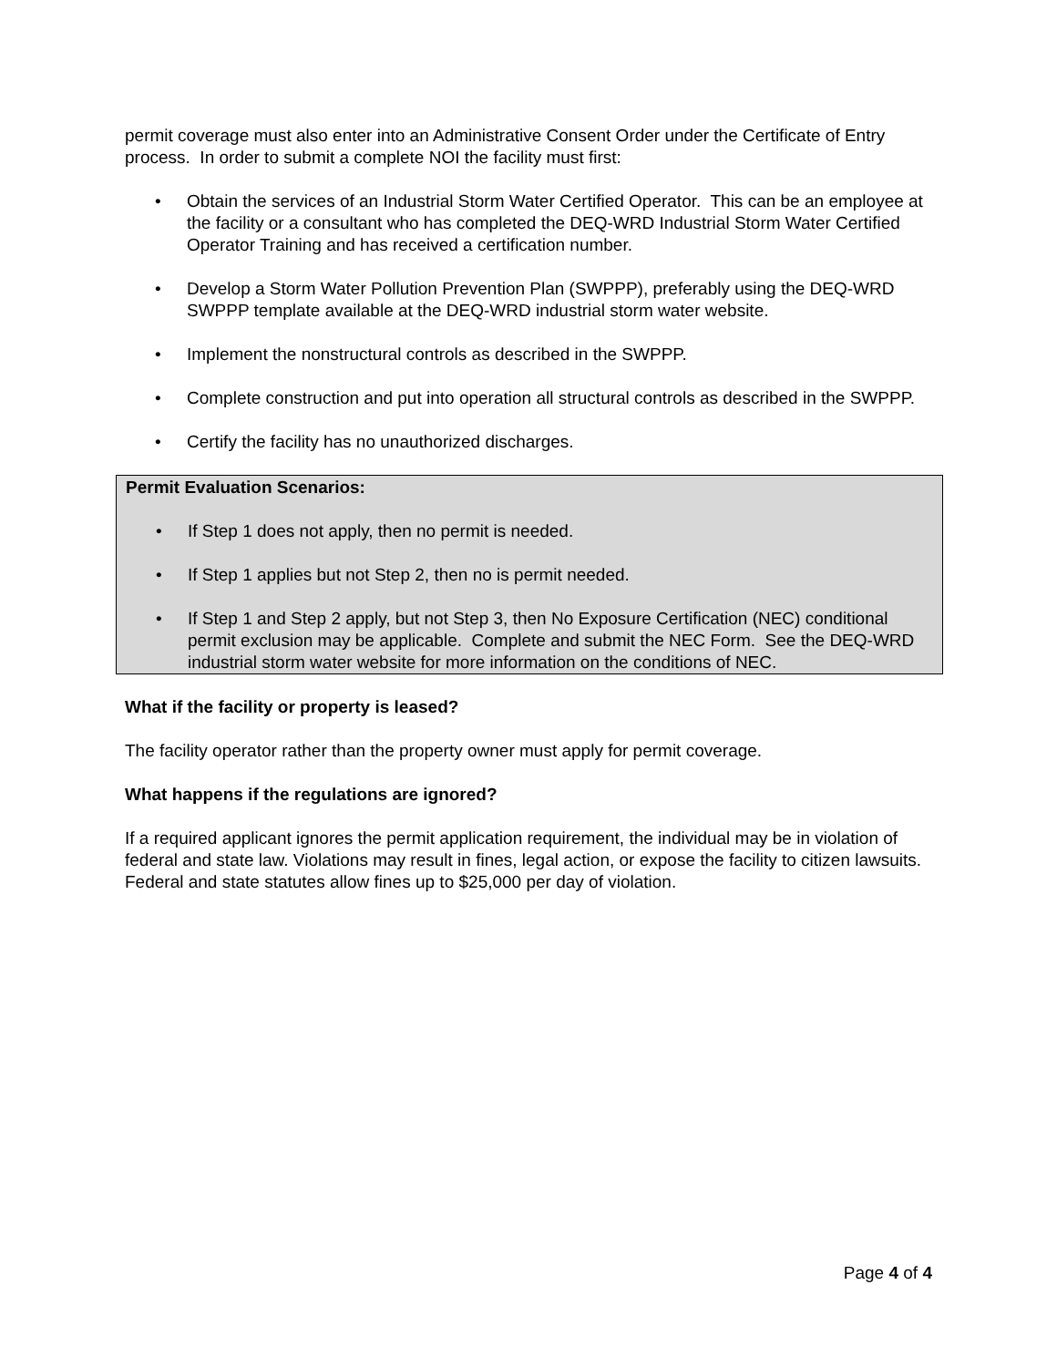permit coverage must also enter into an Administrative Consent Order under the Certificate of Entry process. In order to submit a complete NOI the facility must first:
• Obtain the services of an Industrial Storm Water Certified Operator. This can be an employee at the facility or a consultant who has completed the DEQ-WRD Industrial Storm Water Certified Operator Training and has received a certification number.
• Develop a Storm Water Pollution Prevention Plan (SWPPP), preferably using the DEQ-WRD SWPPP template available at the DEQ-WRD industrial storm water website.
• Implement the nonstructural controls as described in the SWPPP.
• Complete construction and put into operation all structural controls as described in the SWPPP.
• Certify the facility has no unauthorized discharges.
Permit Evaluation Scenarios:
• If Step 1 does not apply, then no permit is needed.
• If Step 1 applies but not Step 2, then no is permit needed.
• If Step 1 and Step 2 apply, but not Step 3, then No Exposure Certification (NEC) conditional permit exclusion may be applicable. Complete and submit the NEC Form. See the DEQ-WRD industrial storm water website for more information on the conditions of NEC.
What if the facility or property is leased?
The facility operator rather than the property owner must apply for permit coverage.
What happens if the regulations are ignored?
If a required applicant ignores the permit application requirement, the individual may be in violation of federal and state law. Violations may result in fines, legal action, or expose the facility to citizen lawsuits. Federal and state statutes allow fines up to $25,000 per day of violation.
Page 4 of 4